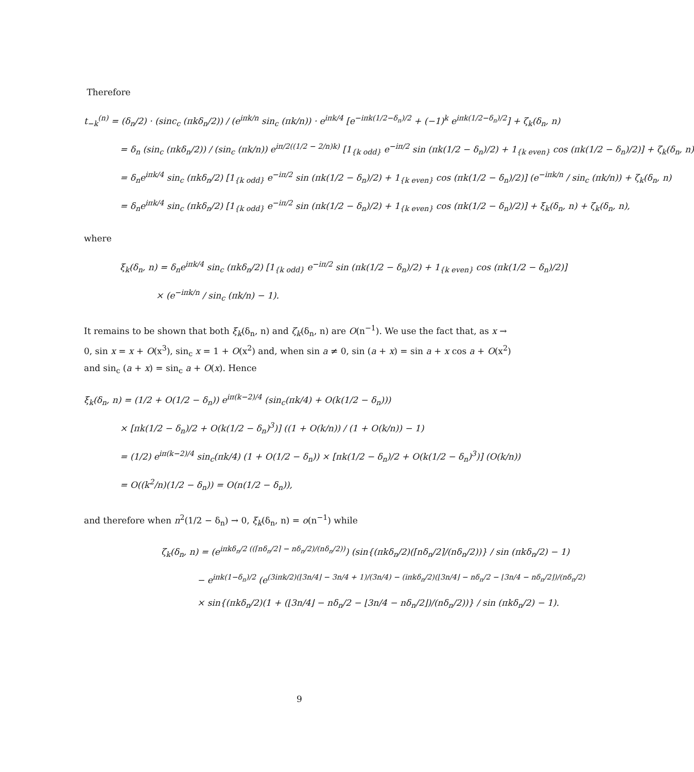Therefore
t<sub>−k</sub><sup>(n)</sup> = (δ<sub>n</sub>/2) · (sinc<sub>c</sub> (πkδ<sub>n</sub>/2)) / (e<sup>iπk/n</sup> sin<sub>c</sub> (πk/n)) · e<sup>iπk/4</sup> [e<sup>−iπk(1/2−δ<sub>n</sub>)/2</sup> + (−1)<sup>k</sup> e<sup>iπk(1/2−δ<sub>n</sub>)/2</sup>] + ζ<sub>k</sub>(δ<sub>n</sub>, n)
= δ<sub>n</sub> (sin<sub>c</sub> (πkδ<sub>n</sub>/2)) / (sin<sub>c</sub> (πk/n)) e<sup>iπ/2((1/2 − 2/n)k)</sup> [1<sub>{k odd}</sub> e<sup>−iπ/2</sup> sin (πk(1/2 − δ<sub>n</sub>)/2) + 1<sub>{k even}</sub> cos (πk(1/2 − δ<sub>n</sub>)/2)] + ζ<sub>k</sub>(δ<sub>n</sub>, n)
= δ<sub>n</sub>e<sup>iπk/4</sup> sin<sub>c</sub> (πkδ<sub>n</sub>/2) [1<sub>{k odd}</sub> e<sup>−iπ/2</sup> sin (πk(1/2 − δ<sub>n</sub>)/2) + 1<sub>{k even}</sub> cos (πk(1/2 − δ<sub>n</sub>)/2)] (e<sup>−iπk/n</sup> / sin<sub>c</sub> (πk/n)) + ζ<sub>k</sub>(δ<sub>n</sub>, n)
= δ<sub>n</sub>e<sup>iπk/4</sup> sin<sub>c</sub> (πkδ<sub>n</sub>/2) [1<sub>{k odd}</sub> e<sup>−iπ/2</sup> sin (πk(1/2 − δ<sub>n</sub>)/2) + 1<sub>{k even}</sub> cos (πk(1/2 − δ<sub>n</sub>)/2)] + ξ<sub>k</sub>(δ<sub>n</sub>, n) + ζ<sub>k</sub>(δ<sub>n</sub>, n),
where
ξ<sub>k</sub>(δ<sub>n</sub>, n) = δ<sub>n</sub>e<sup>iπk/4</sup> sin<sub>c</sub> (πkδ<sub>n</sub>/2) [1<sub>{k odd}</sub> e<sup>−iπ/2</sup> sin (πk(1/2 − δ<sub>n</sub>)/2) + 1<sub>{k even}</sub> cos (πk(1/2 − δ<sub>n</sub>)/2)]
× (e<sup>−iπk/n</sup> / sin<sub>c</sub> (πk/n) − 1).
It remains to be shown that both ξ<sub>k</sub>(δ<sub>n</sub>, n) and ζ<sub>k</sub>(δ<sub>n</sub>, n) are O(n<sup>−1</sup>). We use the fact that, as x → 0, sin x = x + O(x<sup>3</sup>), sin<sub>c</sub> x = 1 + O(x<sup>2</sup>) and, when sin a ≠ 0, sin (a + x) = sin a + x cos a + O(x<sup>2</sup>) and sin<sub>c</sub> (a + x) = sin<sub>c</sub> a + O(x). Hence
ξ<sub>k</sub>(δ<sub>n</sub>, n) = (1/2 + O(1/2 − δ<sub>n</sub>)) e<sup>iπ(k−2)/4</sup> (sin<sub>c</sub>(πk/4) + O(k(1/2 − δ<sub>n</sub>)))
× [πk(1/2 − δ<sub>n</sub>)/2 + O(k(1/2 − δ<sub>n</sub>)<sup>3</sup>)] ((1 + O(k/n)) / (1 + O(k/n)) − 1)
= (1/2) e<sup>iπ(k−2)/4</sup> sin<sub>c</sub>(πk/4) (1 + O(1/2 − δ<sub>n</sub>)) × [πk(1/2 − δ<sub>n</sub>)/2 + O(k(1/2 − δ<sub>n</sub>)<sup>3</sup>)] (O(k/n))
= O((k<sup>2</sup>/n)(1/2 − δ<sub>n</sub>)) = O(n(1/2 − δ<sub>n</sub>)),
and therefore when n<sup>2</sup>(1/2 − δ<sub>n</sub>) → 0, ξ<sub>k</sub>(δ<sub>n</sub>, n) = o(n<sup>−1</sup>) while
ζ<sub>k</sub>(δ<sub>n</sub>, n) = (e<sup>iπkδ<sub>n</sub>/2 ((⌈nδ<sub>n</sub>/2⌉ − nδ<sub>n</sub>/2)/(nδ<sub>n</sub>/2))</sup>) (sin{(πkδ<sub>n</sub>/2)(⌈nδ<sub>n</sub>/2⌉/(nδ<sub>n</sub>/2))} / sin (πkδ<sub>n</sub>/2) − 1)
− e<sup>iπk(1−δ<sub>n</sub>)/2</sup> (e<sup>(3iπk/2)(⌊3n/4⌋ − 3n/4 + 1)/(3n/4) − (iπkδ<sub>n</sub>/2)(⌊3n/4⌋ − nδ<sub>n</sub>/2 − ⌊3n/4 − nδ<sub>n</sub>/2⌋)/(nδ<sub>n</sub>/2)</sup>
× sin{(πkδ<sub>n</sub>/2)(1 + (⌊3n/4⌋ − nδ<sub>n</sub>/2 − ⌊3n/4 − nδ<sub>n</sub>/2⌋)/(nδ<sub>n</sub>/2))} / sin (πkδ<sub>n</sub>/2) − 1).
9